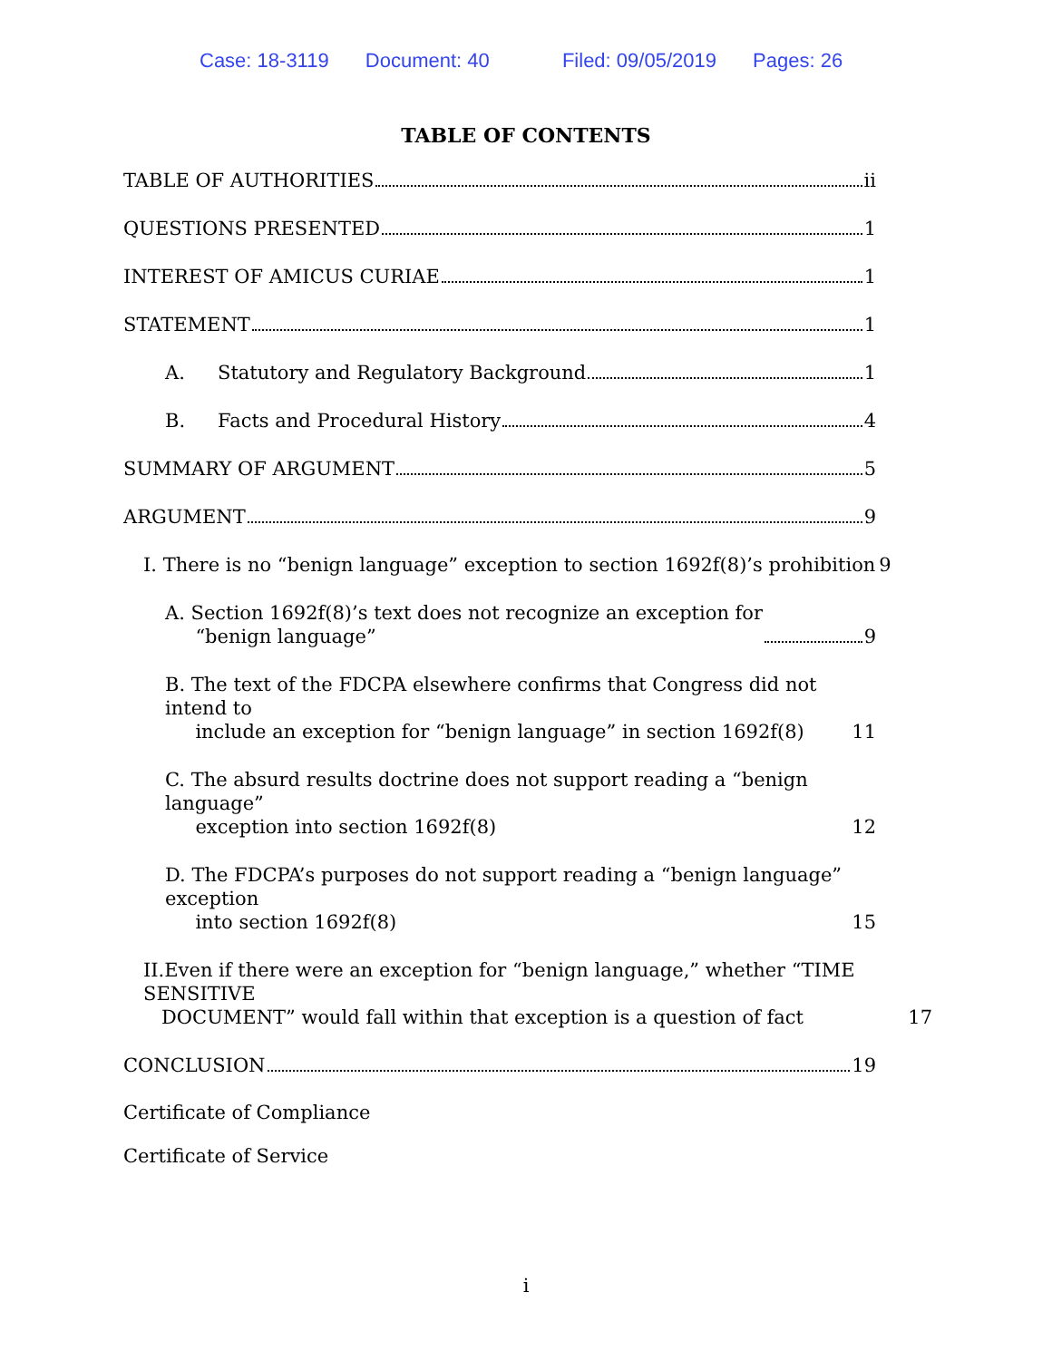Case: 18-3119 Document: 40 Filed: 09/05/2019 Pages: 26
TABLE OF CONTENTS
TABLE OF AUTHORITIES ii
QUESTIONS PRESENTED 1
INTEREST OF AMICUS CURIAE 1
STATEMENT 1
A. Statutory and Regulatory Background 1
B. Facts and Procedural History 4
SUMMARY OF ARGUMENT 5
ARGUMENT 9
I. There is no “benign language” exception to section 1692f(8)’s prohibition 9
A. Section 1692f(8)’s text does not recognize an exception for
“benign language” 9
B. The text of the FDCPA elsewhere confirms that Congress did not intend to
include an exception for “benign language” in section 1692f(8) 11
C. The absurd results doctrine does not support reading a “benign language”
exception into section 1692f(8) 12
D. The FDCPA’s purposes do not support reading a “benign language” exception
into section 1692f(8) 15
II.Even if there were an exception for “benign language,” whether “TIME SENSITIVE
DOCUMENT” would fall within that exception is a question of fact 17
CONCLUSION 19
Certificate of Compliance
Certificate of Service
i